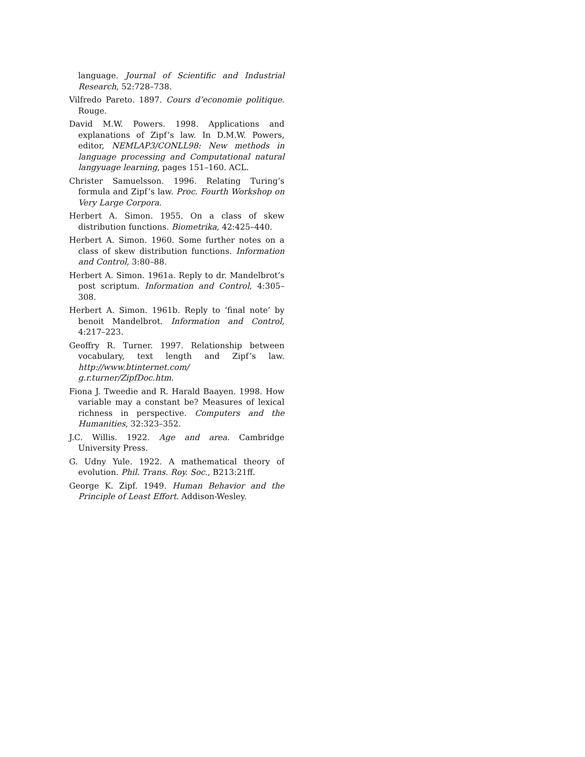language. Journal of Scientific and Industrial Research, 52:728–738.
Vilfredo Pareto. 1897. Cours d’economie politique. Rouge.
David M.W. Powers. 1998. Applications and explanations of Zipf’s law. In D.M.W. Powers, editor, NEMLAP3/CONLL98: New methods in language processing and Computational natural langyuage learning, pages 151–160. ACL.
Christer Samuelsson. 1996. Relating Turing’s formula and Zipf’s law. Proc. Fourth Workshop on Very Large Corpora.
Herbert A. Simon. 1955. On a class of skew distribution functions. Biometrika, 42:425–440.
Herbert A. Simon. 1960. Some further notes on a class of skew distribution functions. Information and Control, 3:80–88.
Herbert A. Simon. 1961a. Reply to dr. Mandelbrot’s post scriptum. Information and Control, 4:305–308.
Herbert A. Simon. 1961b. Reply to ‘final note’ by benoit Mandelbrot. Information and Control, 4:217–223.
Geoffry R. Turner. 1997. Relationship between vocabulary, text length and Zipf’s law. http://www.btinternet.com/ g.r.turner/ZipfDoc.htm.
Fiona J. Tweedie and R. Harald Baayen. 1998. How variable may a constant be? Measures of lexical richness in perspective. Computers and the Humanities, 32:323–352.
J.C. Willis. 1922. Age and area. Cambridge University Press.
G. Udny Yule. 1922. A mathematical theory of evolution. Phil. Trans. Roy. Soc., B213:21ff.
George K. Zipf. 1949. Human Behavior and the Principle of Least Effort. Addison-Wesley.